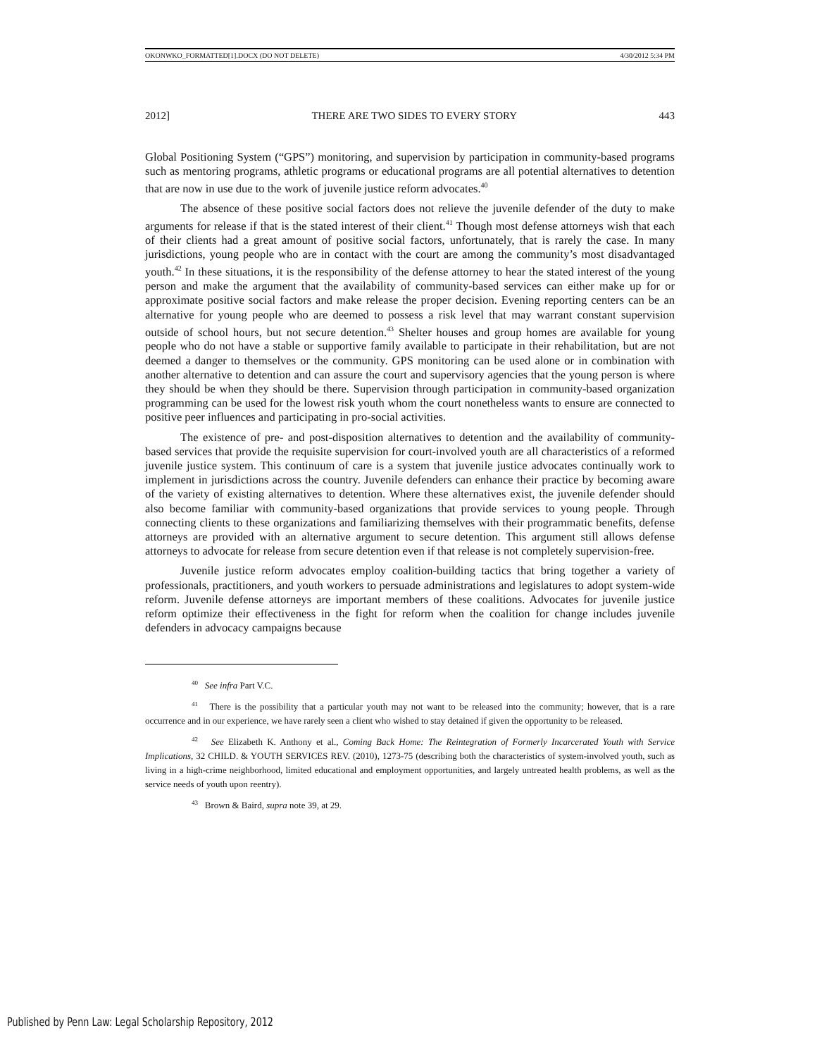OKONWKO_FORMATTED[1].DOCX (DO NOT DELETE) 4/30/2012 5:34 PM
2012] THERE ARE TWO SIDES TO EVERY STORY 443
Global Positioning System (“GPS”) monitoring, and supervision by participation in community-based programs such as mentoring programs, athletic programs or educational programs are all potential alternatives to detention that are now in use due to the work of juvenile justice reform advocates.<sup>40</sup>
The absence of these positive social factors does not relieve the juvenile defender of the duty to make arguments for release if that is the stated interest of their client.<sup>41</sup> Though most defense attorneys wish that each of their clients had a great amount of positive social factors, unfortunately, that is rarely the case. In many jurisdictions, young people who are in contact with the court are among the community’s most disadvantaged youth.<sup>42</sup> In these situations, it is the responsibility of the defense attorney to hear the stated interest of the young person and make the argument that the availability of community-based services can either make up for or approximate positive social factors and make release the proper decision. Evening reporting centers can be an alternative for young people who are deemed to possess a risk level that may warrant constant supervision outside of school hours, but not secure detention.<sup>43</sup> Shelter houses and group homes are available for young people who do not have a stable or supportive family available to participate in their rehabilitation, but are not deemed a danger to themselves or the community. GPS monitoring can be used alone or in combination with another alternative to detention and can assure the court and supervisory agencies that the young person is where they should be when they should be there. Supervision through participation in community-based organization programming can be used for the lowest risk youth whom the court nonetheless wants to ensure are connected to positive peer influences and participating in pro-social activities.
The existence of pre- and post-disposition alternatives to detention and the availability of community-based services that provide the requisite supervision for court-involved youth are all characteristics of a reformed juvenile justice system. This continuum of care is a system that juvenile justice advocates continually work to implement in jurisdictions across the country. Juvenile defenders can enhance their practice by becoming aware of the variety of existing alternatives to detention. Where these alternatives exist, the juvenile defender should also become familiar with community-based organizations that provide services to young people. Through connecting clients to these organizations and familiarizing themselves with their programmatic benefits, defense attorneys are provided with an alternative argument to secure detention. This argument still allows defense attorneys to advocate for release from secure detention even if that release is not completely supervision-free.
Juvenile justice reform advocates employ coalition-building tactics that bring together a variety of professionals, practitioners, and youth workers to persuade administrations and legislatures to adopt system-wide reform. Juvenile defense attorneys are important members of these coalitions. Advocates for juvenile justice reform optimize their effectiveness in the fight for reform when the coalition for change includes juvenile defenders in advocacy campaigns because
<sup>40</sup> See infra Part V.C.
<sup>41</sup> There is the possibility that a particular youth may not want to be released into the community; however, that is a rare occurrence and in our experience, we have rarely seen a client who wished to stay detained if given the opportunity to be released.
<sup>42</sup> See Elizabeth K. Anthony et al., Coming Back Home: The Reintegration of Formerly Incarcerated Youth with Service Implications, 32 CHILD. & YOUTH SERVICES REV. (2010), 1273-75 (describing both the characteristics of system-involved youth, such as living in a high-crime neighborhood, limited educational and employment opportunities, and largely untreated health problems, as well as the service needs of youth upon reentry).
<sup>43</sup> Brown & Baird, supra note 39, at 29.
Published by Penn Law: Legal Scholarship Repository, 2012